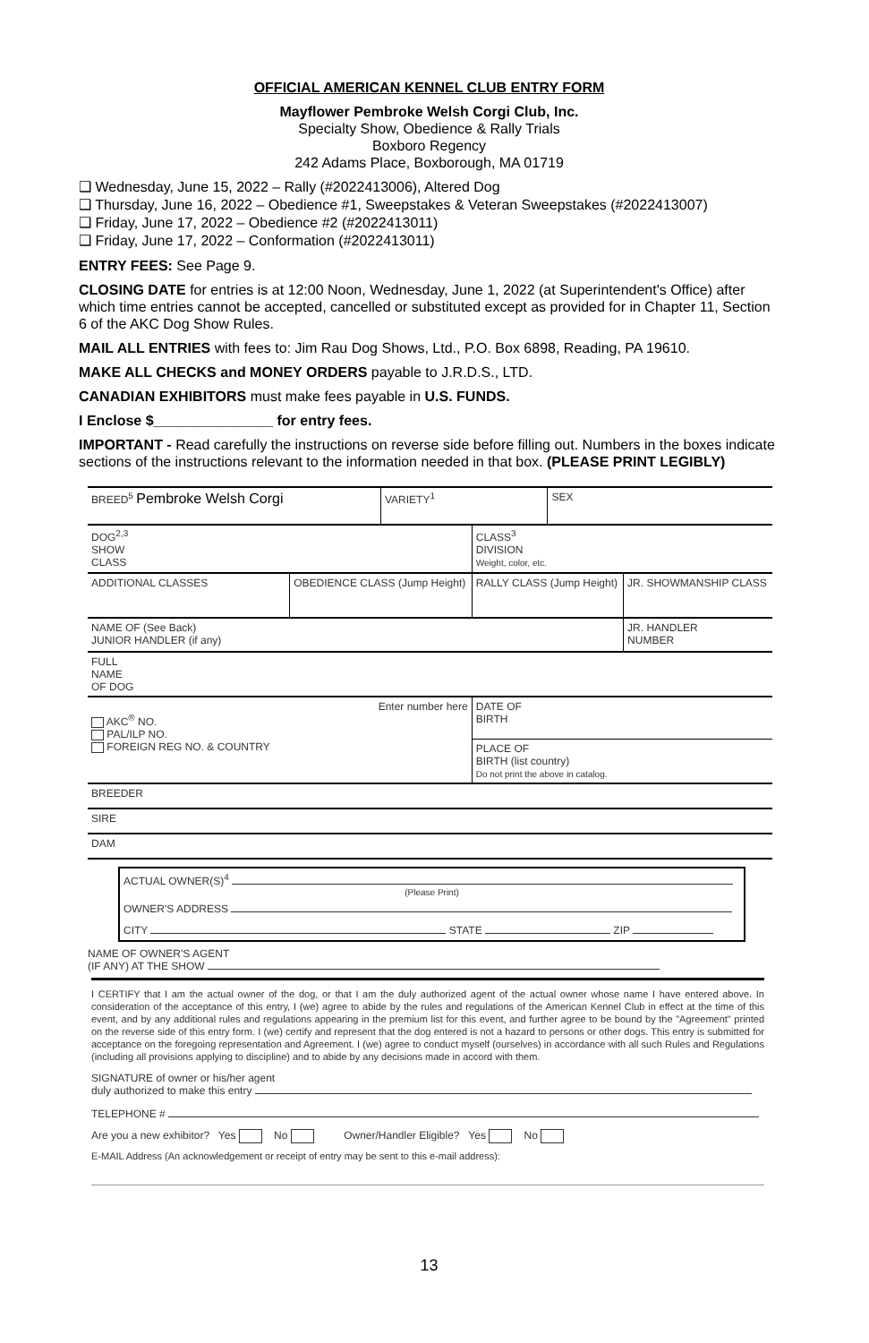OFFICIAL AMERICAN KENNEL CLUB ENTRY FORM
Mayflower Pembroke Welsh Corgi Club, Inc.
Specialty Show, Obedience & Rally Trials
Boxboro Regency
242 Adams Place, Boxborough, MA 01719
❑ Wednesday, June 15, 2022 – Rally (#2022413006), Altered Dog
❑ Thursday, June 16, 2022 – Obedience #1, Sweepstakes & Veteran Sweepstakes (#2022413007)
❑ Friday, June 17, 2022 – Obedience #2 (#2022413011)
❑ Friday, June 17, 2022 – Conformation (#2022413011)
ENTRY FEES: See Page 9.
CLOSING DATE for entries is at 12:00 Noon, Wednesday, June 1, 2022 (at Superintendent's Office) after which time entries cannot be accepted, cancelled or substituted except as provided for in Chapter 11, Section 6 of the AKC Dog Show Rules.
MAIL ALL ENTRIES with fees to: Jim Rau Dog Shows, Ltd., P.O. Box 6898, Reading, PA 19610.
MAKE ALL CHECKS and MONEY ORDERS payable to J.R.D.S., LTD.
CANADIAN EXHIBITORS must make fees payable in U.S. FUNDS.
I Enclose $_______________ for entry fees.
IMPORTANT - Read carefully the instructions on reverse side before filling out. Numbers in the boxes indicate sections of the instructions relevant to the information needed in that box. (PLEASE PRINT LEGIBLY)
| BREED<sup>5</sup> Pembroke Welsh Corgi | | VARIETY<sup>1</sup> | | SEX | |
| DOG<sup>2,3</sup> SHOW CLASS | | | CLASS<sup>3</sup> DIVISION Weight, color, etc. | | |
| ADDITIONAL CLASSES | OBEDIENCE CLASS (Jump Height) | | RALLY CLASS (Jump Height) | | JR. SHOWMANSHIP CLASS |
| NAME OF (See Back) JUNIOR HANDLER (if any) | | | | | JR. HANDLER NUMBER |
| FULL NAME OF DOG | | | | | |
| Enter number here AKC<sup>®</sup> NO. PAL/ILP NO. FOREIGN REG NO. & COUNTRY | | | DATE OF BIRTH | | |
| | | | PLACE OF BIRTH (list country) Do not print the above in catalog. | | |
| BREEDER | | | | | |
| SIRE | | | | | |
| DAM | | | | | |
| ACTUAL OWNER(S)<sup>4</sup> (Please Print) OWNER'S ADDRESS CITY STATE ZIP NAME OF OWNER'S AGENT (IF ANY) AT THE SHOW | | | | | |
I CERTIFY that I am the actual owner of the dog, or that I am the duly authorized agent of the actual owner whose name I have entered above. In consideration of the acceptance of this entry, I (we) agree to abide by the rules and regulations of the American Kennel Club in effect at the time of this event, and by any additional rules and regulations appearing in the premium list for this event, and further agree to be bound by the "Agreement" printed on the reverse side of this entry form. I (we) certify and represent that the dog entered is not a hazard to persons or other dogs. This entry is submitted for acceptance on the foregoing representation and Agreement. I (we) agree to conduct myself (ourselves) in accordance with all such Rules and Regulations (including all provisions applying to discipline) and to abide by any decisions made in accord with them.
SIGNATURE of owner or his/her agent
duly authorized to make this entry
TELEPHONE #
Are you a new exhibitor? Yes No Owner/Handler Eligible? Yes No
E-MAIL Address (An acknowledgement or receipt of entry may be sent to this e-mail address):
13